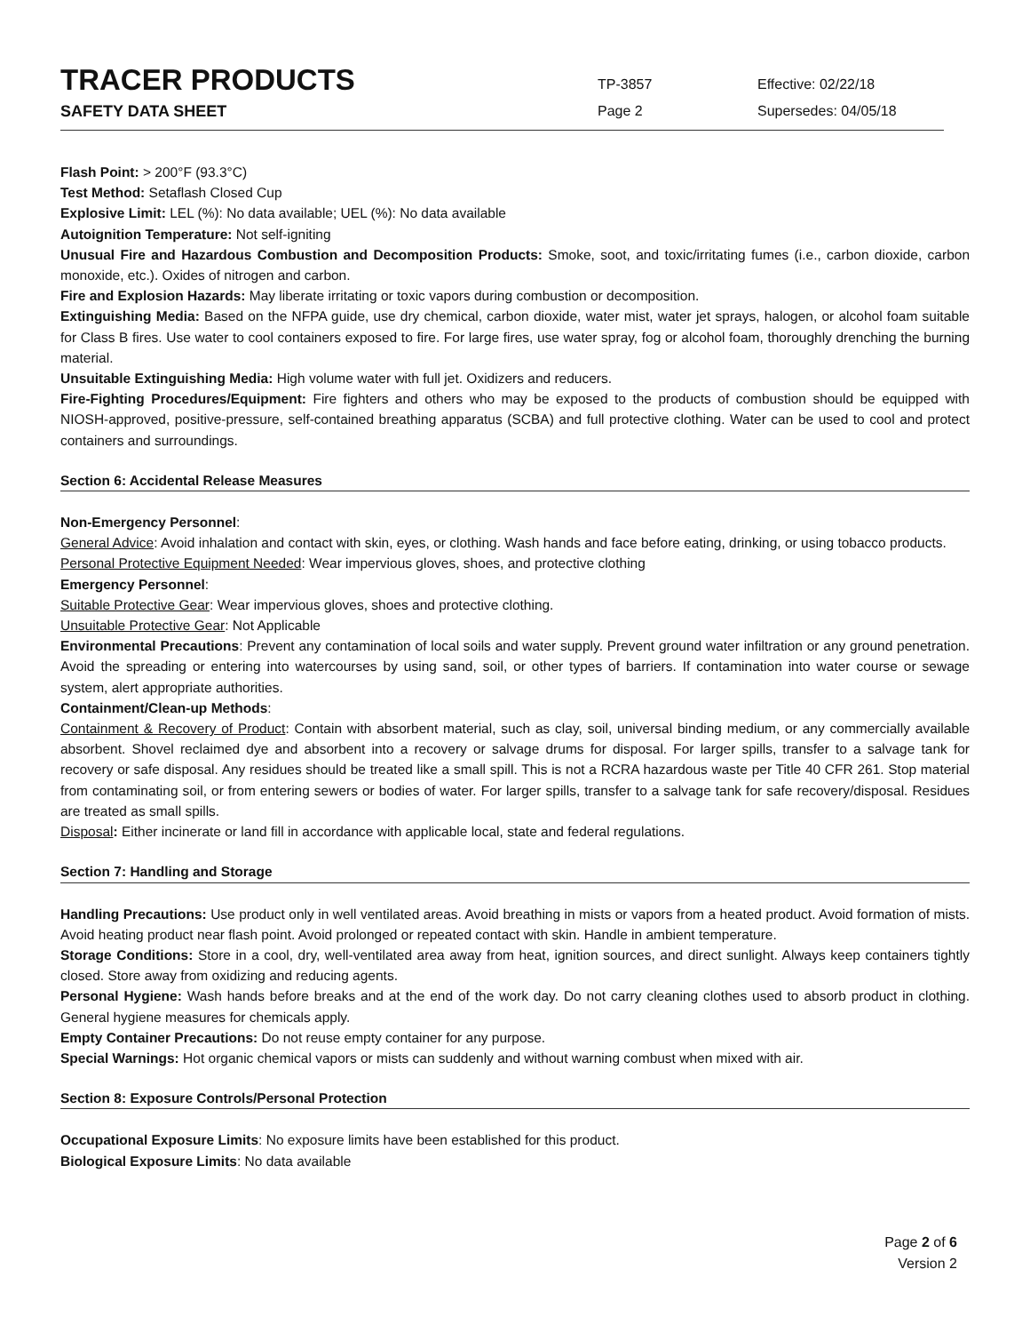TRACER PRODUCTS
SAFETY DATA SHEET
TP-3857
Page 2
Effective: 02/22/18
Supersedes: 04/05/18
Flash Point: > 200°F (93.3°C)
Test Method: Setaflash Closed Cup
Explosive Limit: LEL (%): No data available; UEL (%): No data available
Autoignition Temperature: Not self-igniting
Unusual Fire and Hazardous Combustion and Decomposition Products: Smoke, soot, and toxic/irritating fumes (i.e., carbon dioxide, carbon monoxide, etc.). Oxides of nitrogen and carbon.
Fire and Explosion Hazards: May liberate irritating or toxic vapors during combustion or decomposition.
Extinguishing Media: Based on the NFPA guide, use dry chemical, carbon dioxide, water mist, water jet sprays, halogen, or alcohol foam suitable for Class B fires. Use water to cool containers exposed to fire. For large fires, use water spray, fog or alcohol foam, thoroughly drenching the burning material.
Unsuitable Extinguishing Media: High volume water with full jet. Oxidizers and reducers.
Fire-Fighting Procedures/Equipment: Fire fighters and others who may be exposed to the products of combustion should be equipped with NIOSH-approved, positive-pressure, self-contained breathing apparatus (SCBA) and full protective clothing. Water can be used to cool and protect containers and surroundings.
Section 6: Accidental Release Measures
Non-Emergency Personnel:
General Advice: Avoid inhalation and contact with skin, eyes, or clothing. Wash hands and face before eating, drinking, or using tobacco products.
Personal Protective Equipment Needed: Wear impervious gloves, shoes, and protective clothing
Emergency Personnel:
Suitable Protective Gear: Wear impervious gloves, shoes and protective clothing.
Unsuitable Protective Gear: Not Applicable
Environmental Precautions: Prevent any contamination of local soils and water supply. Prevent ground water infiltration or any ground penetration. Avoid the spreading or entering into watercourses by using sand, soil, or other types of barriers. If contamination into water course or sewage system, alert appropriate authorities.
Containment/Clean-up Methods:
Containment & Recovery of Product: Contain with absorbent material, such as clay, soil, universal binding medium, or any commercially available absorbent. Shovel reclaimed dye and absorbent into a recovery or salvage drums for disposal. For larger spills, transfer to a salvage tank for recovery or safe disposal. Any residues should be treated like a small spill. This is not a RCRA hazardous waste per Title 40 CFR 261. Stop material from contaminating soil, or from entering sewers or bodies of water. For larger spills, transfer to a salvage tank for safe recovery/disposal. Residues are treated as small spills.
Disposal: Either incinerate or land fill in accordance with applicable local, state and federal regulations.
Section 7: Handling and Storage
Handling Precautions: Use product only in well ventilated areas. Avoid breathing in mists or vapors from a heated product. Avoid formation of mists. Avoid heating product near flash point. Avoid prolonged or repeated contact with skin. Handle in ambient temperature.
Storage Conditions: Store in a cool, dry, well-ventilated area away from heat, ignition sources, and direct sunlight. Always keep containers tightly closed. Store away from oxidizing and reducing agents.
Personal Hygiene: Wash hands before breaks and at the end of the work day. Do not carry cleaning clothes used to absorb product in clothing. General hygiene measures for chemicals apply.
Empty Container Precautions: Do not reuse empty container for any purpose.
Special Warnings: Hot organic chemical vapors or mists can suddenly and without warning combust when mixed with air.
Section 8: Exposure Controls/Personal Protection
Occupational Exposure Limits: No exposure limits have been established for this product.
Biological Exposure Limits: No data available
Page 2 of 6
Version 2